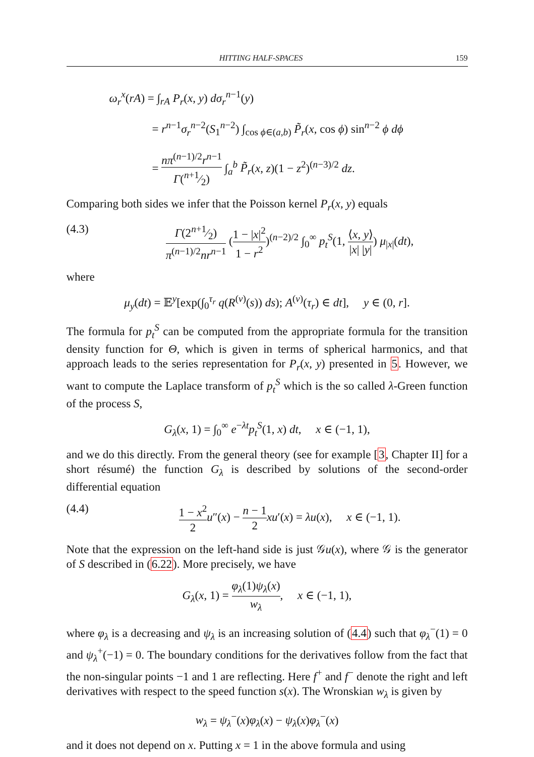HITTING HALF-SPACES 159
ω<sub>r</sub><sup>x</sup>(rA) = ∫<sub>rA</sub> P<sub>r</sub>(x, y) dσ<sub>r</sub><sup>n</sup><sup>−1</sup>(y)
= r<sup>n−1</sup>σ<sub>r</sub><sup>n−2</sup>(S<sub>1</sub><sup>n−2</sup>) ∫<sub>cos ϕ∈(a,b)</sub> P̃<sub>r</sub>(x, cos ϕ) sin<sup>n−2</sup> ϕ dϕ
= nπ<sup>(n−1)/2</sup>r<sup>n−1</sup> Γ(n+1⁄2) ∫<sub>a</sub><sup>b</sup> P̃<sub>r</sub>(x, z)(1 − z<sup>2</sup>)<sup>(n−3)/2</sup> dz.
Comparing both sides we infer that the Poisson kernel P<sub>r</sub>(x, y) equals
(4.3) Γ(2n+1⁄2) π<sup>(n−1)/2</sup>nr<sup>n−1</sup> (1 − |x|<sup>2</sup> 1 − r<sup>2</sup>)<sup>(n−2)/2</sup> ∫<sub>0</sub><sup>∞</sup> p<sub>t</sub><sup>S</sup>(1, ⟨x, y⟩ |x| |y|) μ<sub>|x|</sub>(dt),
where
μ<sub>y</sub>(dt) = 𝔼<sup>y</sup>[exp(∫<sub>0</sub><sup>τ<sub>r</sub></sup> q(R<sup>(ν)</sup>(s)) ds); A<sup>(ν)</sup>(τ<sub>r</sub>) ∈ dt], y ∈ (0, r].
The formula for p<sub>t</sub><sup>S</sup> can be computed from the appropriate formula for the transition density function for Θ, which is given in terms of spherical harmonics, and that approach leads to the series representation for P<sub>r</sub>(x, y) presented in 5. However, we want to compute the Laplace transform of p<sub>t</sub><sup>S</sup> which is the so called λ-Green function of the process S,
G<sub>λ</sub>(x, 1) = ∫<sub>0</sub><sup>∞</sup> e<sup>−λt</sup>p<sub>t</sub><sup>S</sup>(1, x) dt, x ∈ (−1, 1),
and we do this directly. From the general theory (see for example [3, Chapter II] for a short résumé) the function G<sub>λ</sub> is described by solutions of the second-order differential equation
(4.4) 1 − x<sup>2</sup> 2 u″(x) − n − 1 2 xu′(x) = λu(x), x ∈ (−1, 1).
Note that the expression on the left-hand side is just 𝒢u(x), where 𝒢 is the generator of S described in (6.22). More precisely, we have
G<sub>λ</sub>(x, 1) = φ<sub>λ</sub>(1)ψ<sub>λ</sub>(x) w<sub>λ</sub>, x ∈ (−1, 1),
where φ<sub>λ</sub> is a decreasing and ψ<sub>λ</sub> is an increasing solution of (4.4) such that φ<sub>λ</sub><sup>−</sup>(1) = 0 and ψ<sub>λ</sub><sup>+</sup>(−1) = 0. The boundary conditions for the derivatives follow from the fact that the non-singular points −1 and 1 are reflecting. Here f<sup>+</sup> and f<sup>−</sup> denote the right and left derivatives with respect to the speed function s(x). The Wronskian w<sub>λ</sub> is given by
w<sub>λ</sub> = ψ<sub>λ</sub><sup>−</sup>(x)φ<sub>λ</sub>(x) − ψ<sub>λ</sub>(x)φ<sub>λ</sub><sup>−</sup>(x)
and it does not depend on x. Putting x = 1 in the above formula and using